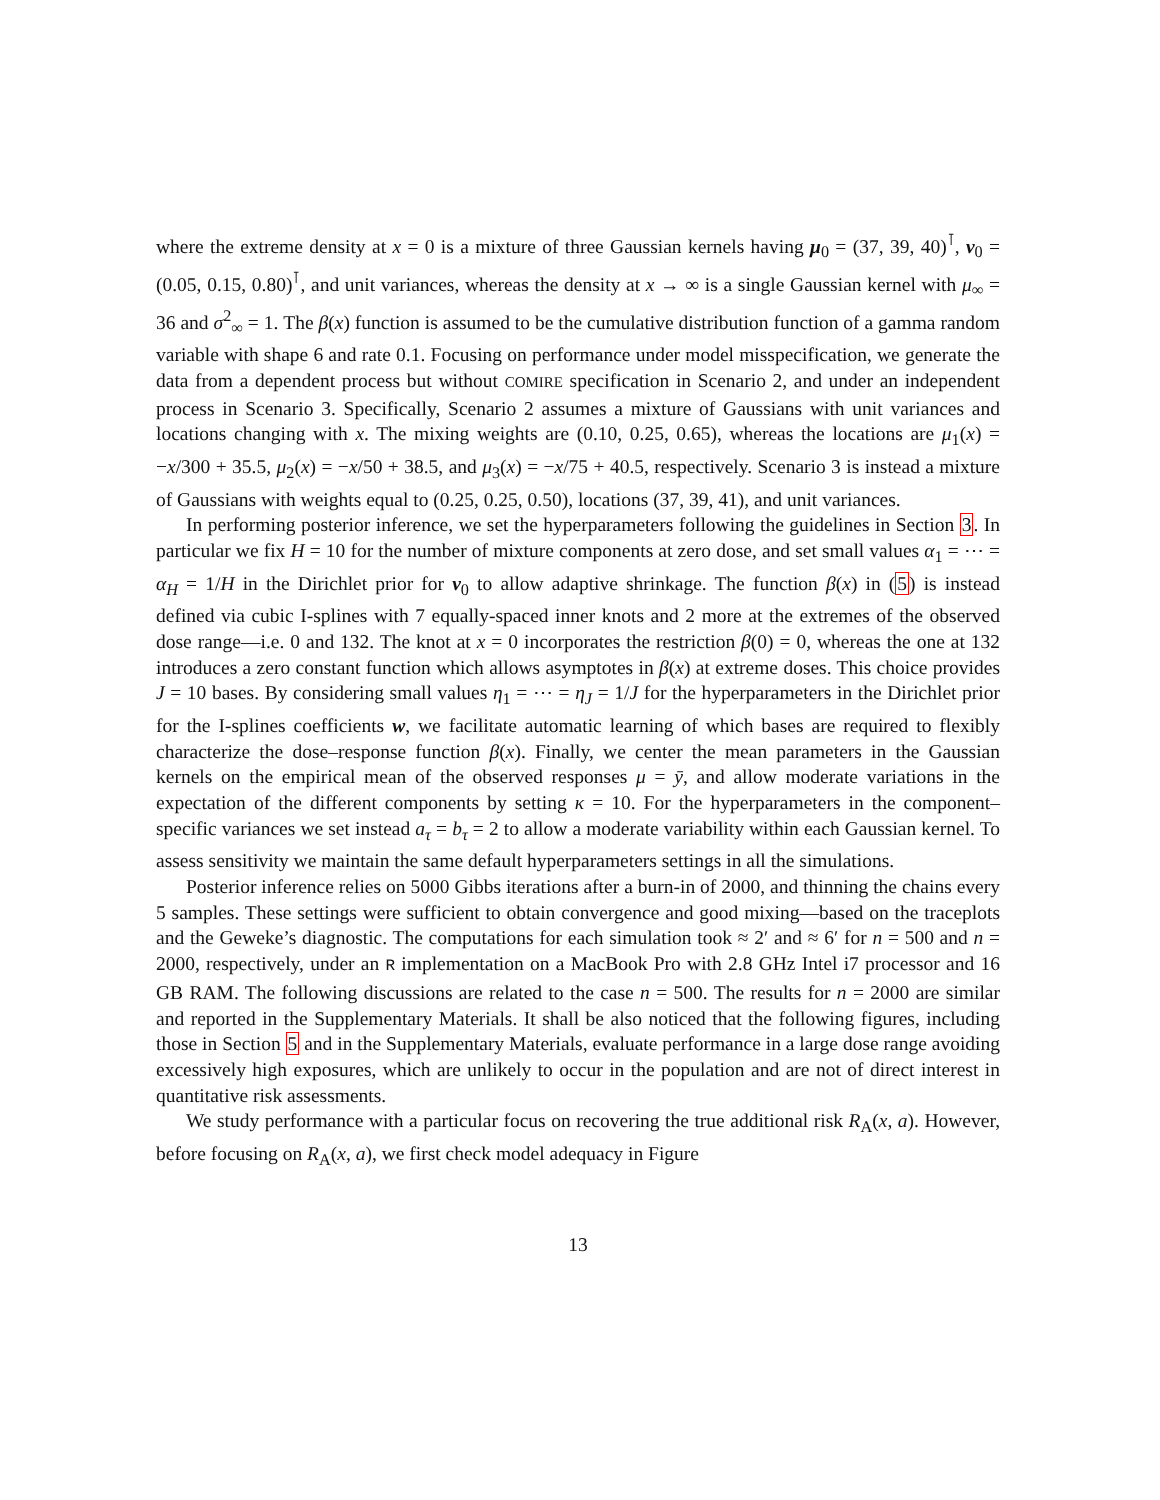where the extreme density at x = 0 is a mixture of three Gaussian kernels having μ<sub>0</sub> = (37, 39, 40)<sup>⊺</sup>, ν<sub>0</sub> = (0.05, 0.15, 0.80)<sup>⊺</sup>, and unit variances, whereas the density at x → ∞ is a single Gaussian kernel with μ<sub>∞</sub> = 36 and σ<sup>2</sup><sub>∞</sub> = 1. The β(x) function is assumed to be the cumulative distribution function of a gamma random variable with shape 6 and rate 0.1. Focusing on performance under model misspecification, we generate the data from a dependent process but without COMIRE specification in Scenario 2, and under an independent process in Scenario 3. Specifically, Scenario 2 assumes a mixture of Gaussians with unit variances and locations changing with x. The mixing weights are (0.10, 0.25, 0.65), whereas the locations are μ<sub>1</sub>(x) = −x/300 + 35.5, μ<sub>2</sub>(x) = −x/50 + 38.5, and μ<sub>3</sub>(x) = −x/75 + 40.5, respectively. Scenario 3 is instead a mixture of Gaussians with weights equal to (0.25, 0.25, 0.50), locations (37, 39, 41), and unit variances.
In performing posterior inference, we set the hyperparameters following the guidelines in Section 3. In particular we fix H = 10 for the number of mixture components at zero dose, and set small values α<sub>1</sub> = ⋯ = α<sub>H</sub> = 1/H in the Dirichlet prior for ν<sub>0</sub> to allow adaptive shrinkage. The function β(x) in (5) is instead defined via cubic I-splines with 7 equally-spaced inner knots and 2 more at the extremes of the observed dose range—i.e. 0 and 132. The knot at x = 0 incorporates the restriction β(0) = 0, whereas the one at 132 introduces a zero constant function which allows asymptotes in β(x) at extreme doses. This choice provides J = 10 bases. By considering small values η<sub>1</sub> = ⋯ = η<sub>J</sub> = 1/J for the hyperparameters in the Dirichlet prior for the I-splines coefficients w, we facilitate automatic learning of which bases are required to flexibly characterize the dose–response function β(x). Finally, we center the mean parameters in the Gaussian kernels on the empirical mean of the observed responses μ = ȳ, and allow moderate variations in the expectation of the different components by setting κ = 10. For the hyperparameters in the component–specific variances we set instead a<sub>τ</sub> = b<sub>τ</sub> = 2 to allow a moderate variability within each Gaussian kernel. To assess sensitivity we maintain the same default hyperparameters settings in all the simulations.
Posterior inference relies on 5000 Gibbs iterations after a burn-in of 2000, and thinning the chains every 5 samples. These settings were sufficient to obtain convergence and good mixing—based on the traceplots and the Geweke’s diagnostic. The computations for each simulation took ≈ 2′ and ≈ 6′ for n = 500 and n = 2000, respectively, under an R implementation on a MacBook Pro with 2.8 GHz Intel i7 processor and 16 GB RAM. The following discussions are related to the case n = 500. The results for n = 2000 are similar and reported in the Supplementary Materials. It shall be also noticed that the following figures, including those in Section 5 and in the Supplementary Materials, evaluate performance in a large dose range avoiding excessively high exposures, which are unlikely to occur in the population and are not of direct interest in quantitative risk assessments.
We study performance with a particular focus on recovering the true additional risk R<sub>A</sub>(x, a). However, before focusing on R<sub>A</sub>(x, a), we first check model adequacy in Figure
13